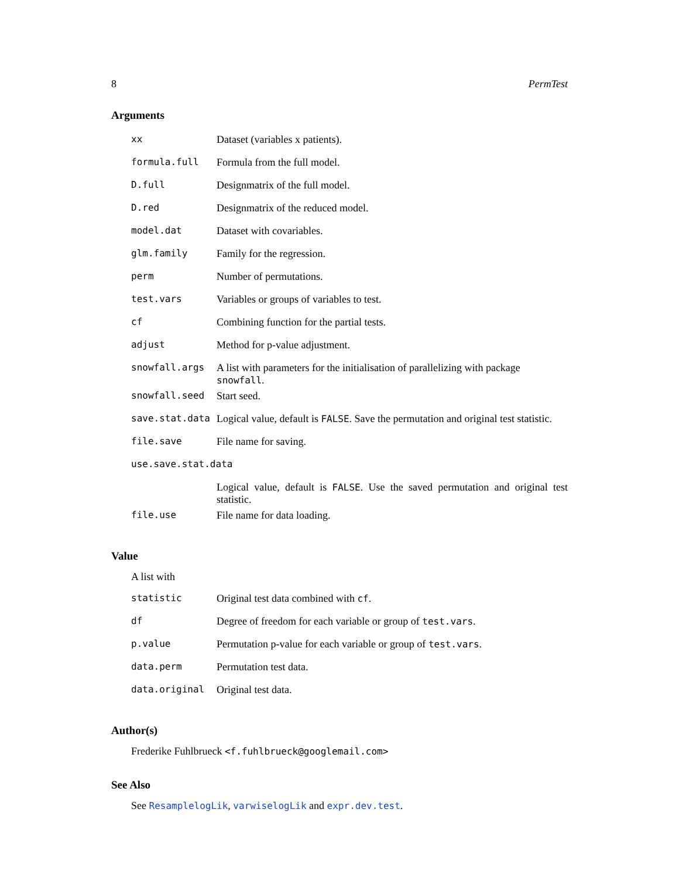8 PermTest
Arguments
| xx | Dataset (variables x patients). |
| formula.full | Formula from the full model. |
| D.full | Designmatrix of the full model. |
| D.red | Designmatrix of the reduced model. |
| model.dat | Dataset with covariables. |
| glm.family | Family for the regression. |
| perm | Number of permutations. |
| test.vars | Variables or groups of variables to test. |
| cf | Combining function for the partial tests. |
| adjust | Method for p-value adjustment. |
| snowfall.args | A list with parameters for the initialisation of parallelizing with package snowfall . |
| snowfall.seed | Start seed. |
| save.stat.data | Logical value, default is FALSE . Save the permutation and original test statistic. |
| file.save | File name for saving. |
| use.save.stat.data | |
| | Logical value, default is FALSE . Use the saved permutation and original test statistic. |
| file.use | File name for data loading. |
Value
A list with
| statistic | Original test data combined with cf . |
| df | Degree of freedom for each variable or group of test.vars . |
| p.value | Permutation p-value for each variable or group of test.vars . |
| data.perm | Permutation test data. |
| data.original | Original test data. |
Author(s)
Frederike Fuhlbrueck <f.fuhlbrueck@googlemail.com>
See Also
See ResamplelogLik, varwiselogLik and expr.dev.test.